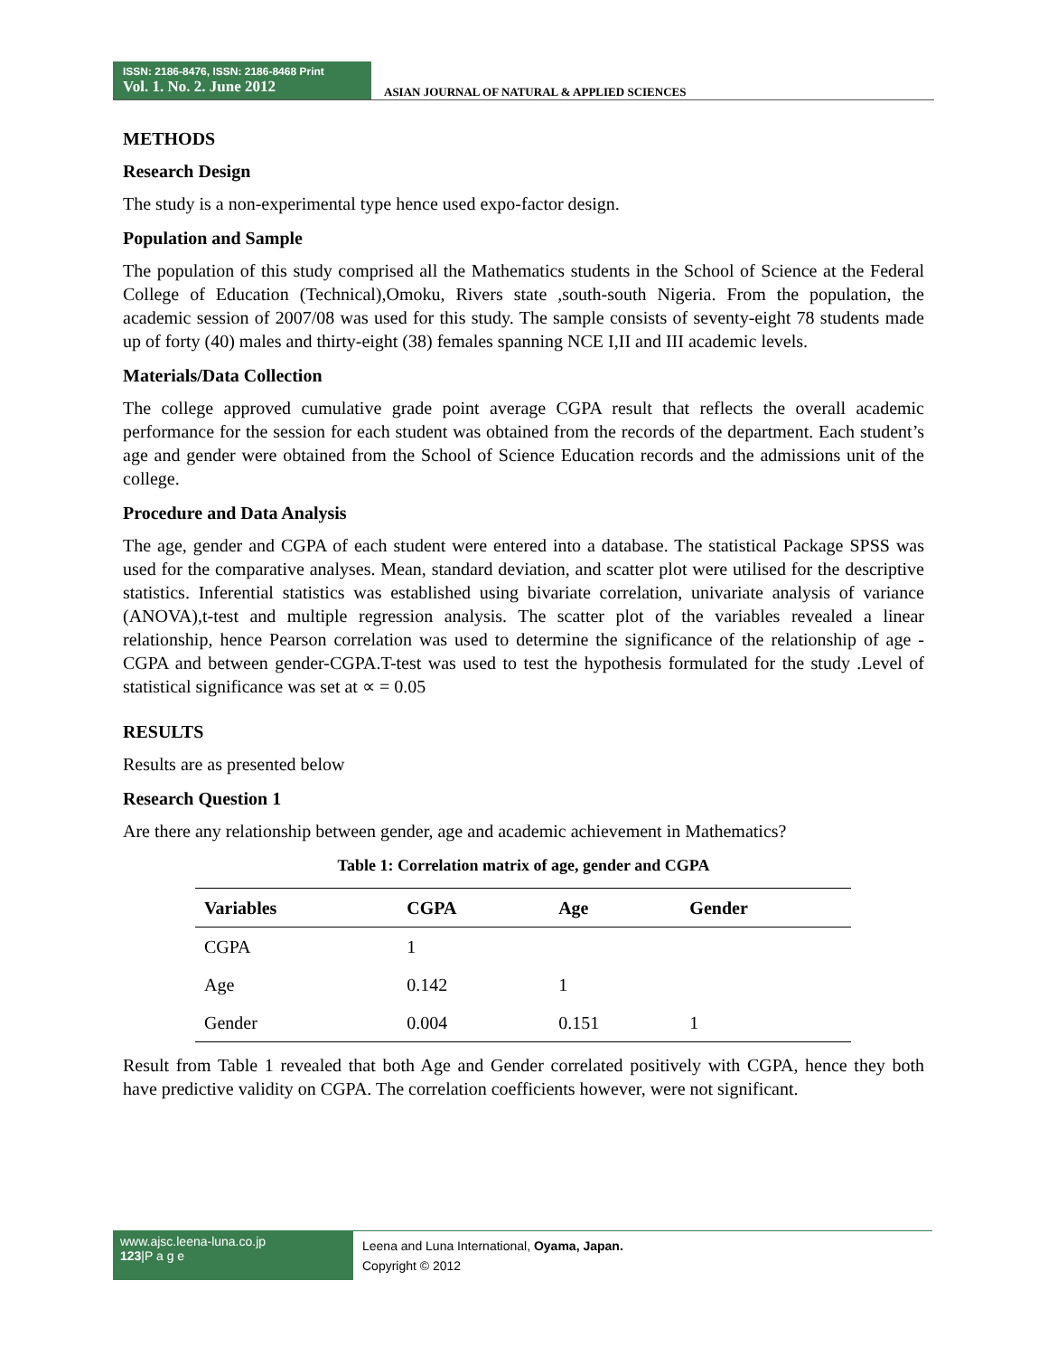ISSN: 2186-8476, ISSN: 2186-8468 Print
Vol. 1. No. 2. June 2012
ASIAN JOURNAL OF NATURAL & APPLIED SCIENCES
METHODS
Research Design
The study is a non-experimental type hence used expo-factor design.
Population and Sample
The population of this study comprised all the Mathematics students in the School of Science at the Federal College of Education (Technical),Omoku, Rivers state ,south-south Nigeria. From the population, the academic session of 2007/08 was used for this study. The sample consists of seventy-eight 78 students made up of forty (40) males and thirty-eight (38) females spanning NCE I,II and III academic levels.
Materials/Data Collection
The college approved cumulative grade point average CGPA result that reflects the overall academic performance for the session for each student was obtained from the records of the department. Each student’s age and gender were obtained from the School of Science Education records and the admissions unit of the college.
Procedure and Data Analysis
The age, gender and CGPA of each student were entered into a database. The statistical Package SPSS was used for the comparative analyses. Mean, standard deviation, and scatter plot were utilised for the descriptive statistics. Inferential statistics was established using bivariate correlation, univariate analysis of variance (ANOVA),t-test and multiple regression analysis. The scatter plot of the variables revealed a linear relationship, hence Pearson correlation was used to determine the significance of the relationship of age -CGPA and between gender-CGPA.T-test was used to test the hypothesis formulated for the study .Level of statistical significance was set at ∝ = 0.05
RESULTS
Results are as presented below
Research Question 1
Are there any relationship between gender, age and academic achievement in Mathematics?
Table 1: Correlation matrix of age, gender and CGPA
| Variables | CGPA | Age | Gender |
| --- | --- | --- | --- |
| CGPA | 1 | | |
| Age | 0.142 | 1 | |
| Gender | 0.004 | 0.151 | 1 |
Result from Table 1 revealed that both Age and Gender correlated positively with CGPA, hence they both have predictive validity on CGPA. The correlation coefficients however, were not significant.
www.ajsc.leena-luna.co.jp
123|P a g e
Leena and Luna International, Oyama, Japan.
Copyright © 2012